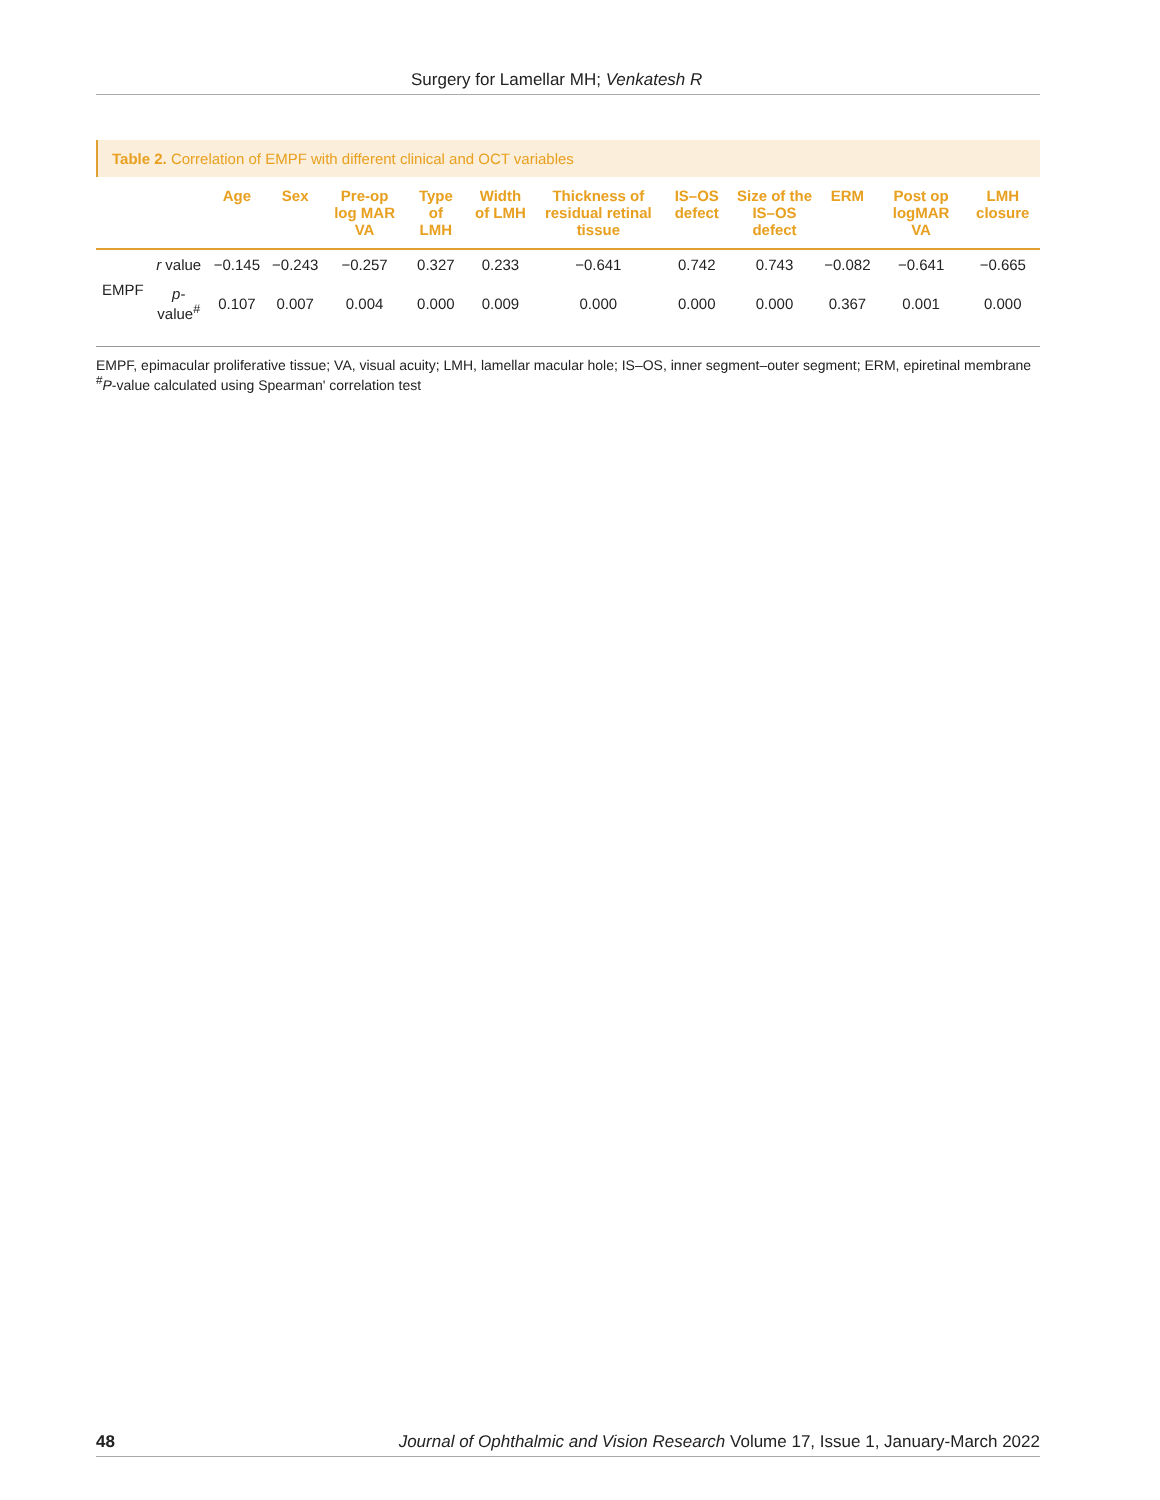Surgery for Lamellar MH; Venkatesh R
Table 2. Correlation of EMPF with different clinical and OCT variables
| | | Age | Sex | Pre-op log MAR VA | Type of LMH | Width of LMH | Thickness of residual retinal tissue | IS–OS defect | Size of the IS–OS defect | ERM | Post op logMAR VA | LMH closure |
| --- | --- | --- | --- | --- | --- | --- | --- | --- | --- | --- | --- | --- |
| EMPF | r value | −0.145 | −0.243 | −0.257 | 0.327 | 0.233 | −0.641 | 0.742 | 0.743 | −0.082 | −0.641 | −0.665 |
| | p -value<sup>#</sup> | 0.107 | 0.007 | 0.004 | 0.000 | 0.009 | 0.000 | 0.000 | 0.000 | 0.367 | 0.001 | 0.000 |
EMPF, epimacular proliferative tissue; VA, visual acuity; LMH, lamellar macular hole; IS–OS, inner segment–outer segment; ERM, epiretinal membrane <sup>#</sup>P-value calculated using Spearman' correlation test
48 Journal of Ophthalmic and Vision Research Volume 17, Issue 1, January-March 2022